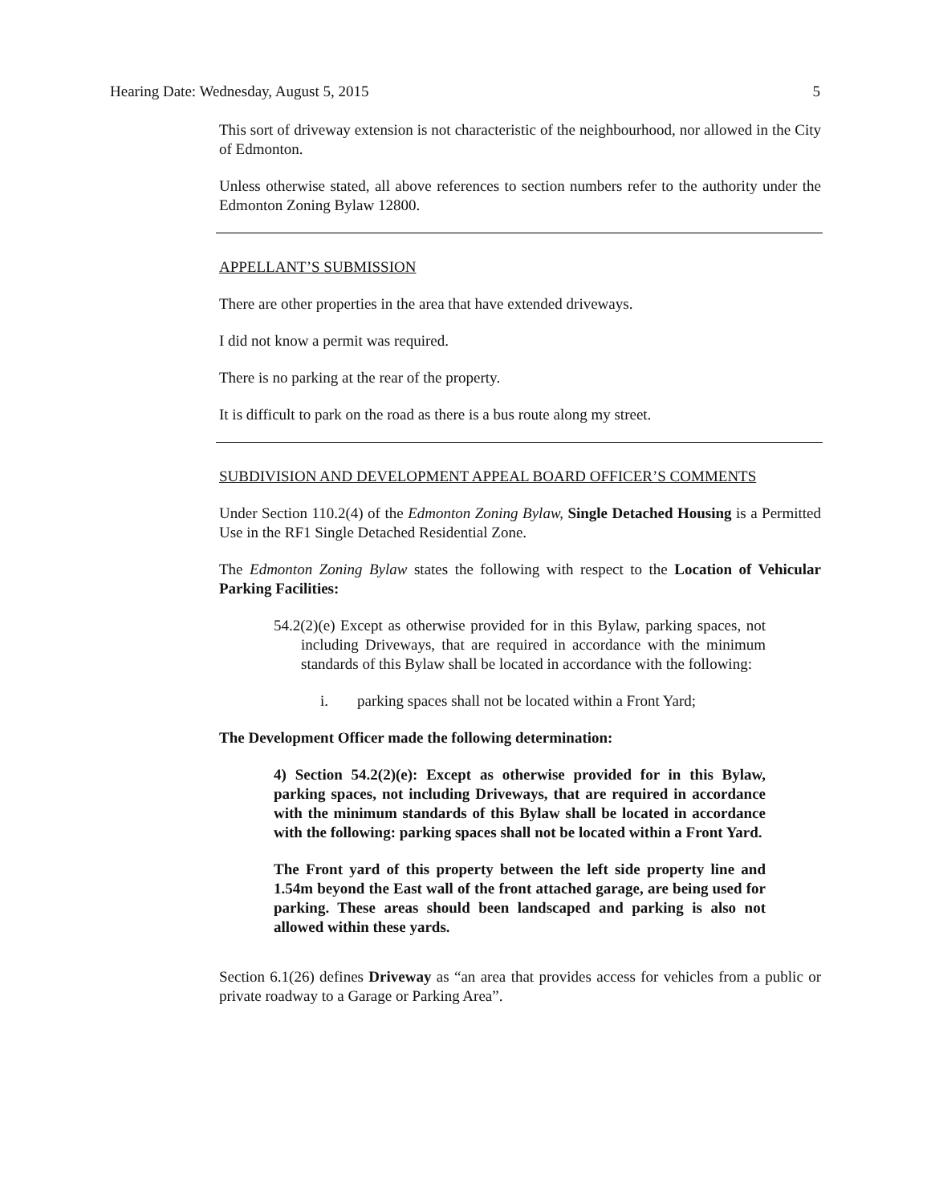Hearing Date: Wednesday, August 5, 2015 5
This sort of driveway extension is not characteristic of the neighbourhood, nor allowed in the City of Edmonton.
Unless otherwise stated, all above references to section numbers refer to the authority under the Edmonton Zoning Bylaw 12800.
APPELLANT’S SUBMISSION
There are other properties in the area that have extended driveways.
I did not know a permit was required.
There is no parking at the rear of the property.
It is difficult to park on the road as there is a bus route along my street.
SUBDIVISION AND DEVELOPMENT APPEAL BOARD OFFICER’S COMMENTS
Under Section 110.2(4) of the Edmonton Zoning Bylaw, Single Detached Housing is a Permitted Use in the RF1 Single Detached Residential Zone.
The Edmonton Zoning Bylaw states the following with respect to the Location of Vehicular Parking Facilities:
54.2(2)(e) Except as otherwise provided for in this Bylaw, parking spaces, not including Driveways, that are required in accordance with the minimum standards of this Bylaw shall be located in accordance with the following:
i. parking spaces shall not be located within a Front Yard;
The Development Officer made the following determination:
4) Section 54.2(2)(e): Except as otherwise provided for in this Bylaw, parking spaces, not including Driveways, that are required in accordance with the minimum standards of this Bylaw shall be located in accordance with the following: parking spaces shall not be located within a Front Yard.
The Front yard of this property between the left side property line and 1.54m beyond the East wall of the front attached garage, are being used for parking. These areas should been landscaped and parking is also not allowed within these yards.
Section 6.1(26) defines Driveway as “an area that provides access for vehicles from a public or private roadway to a Garage or Parking Area”.